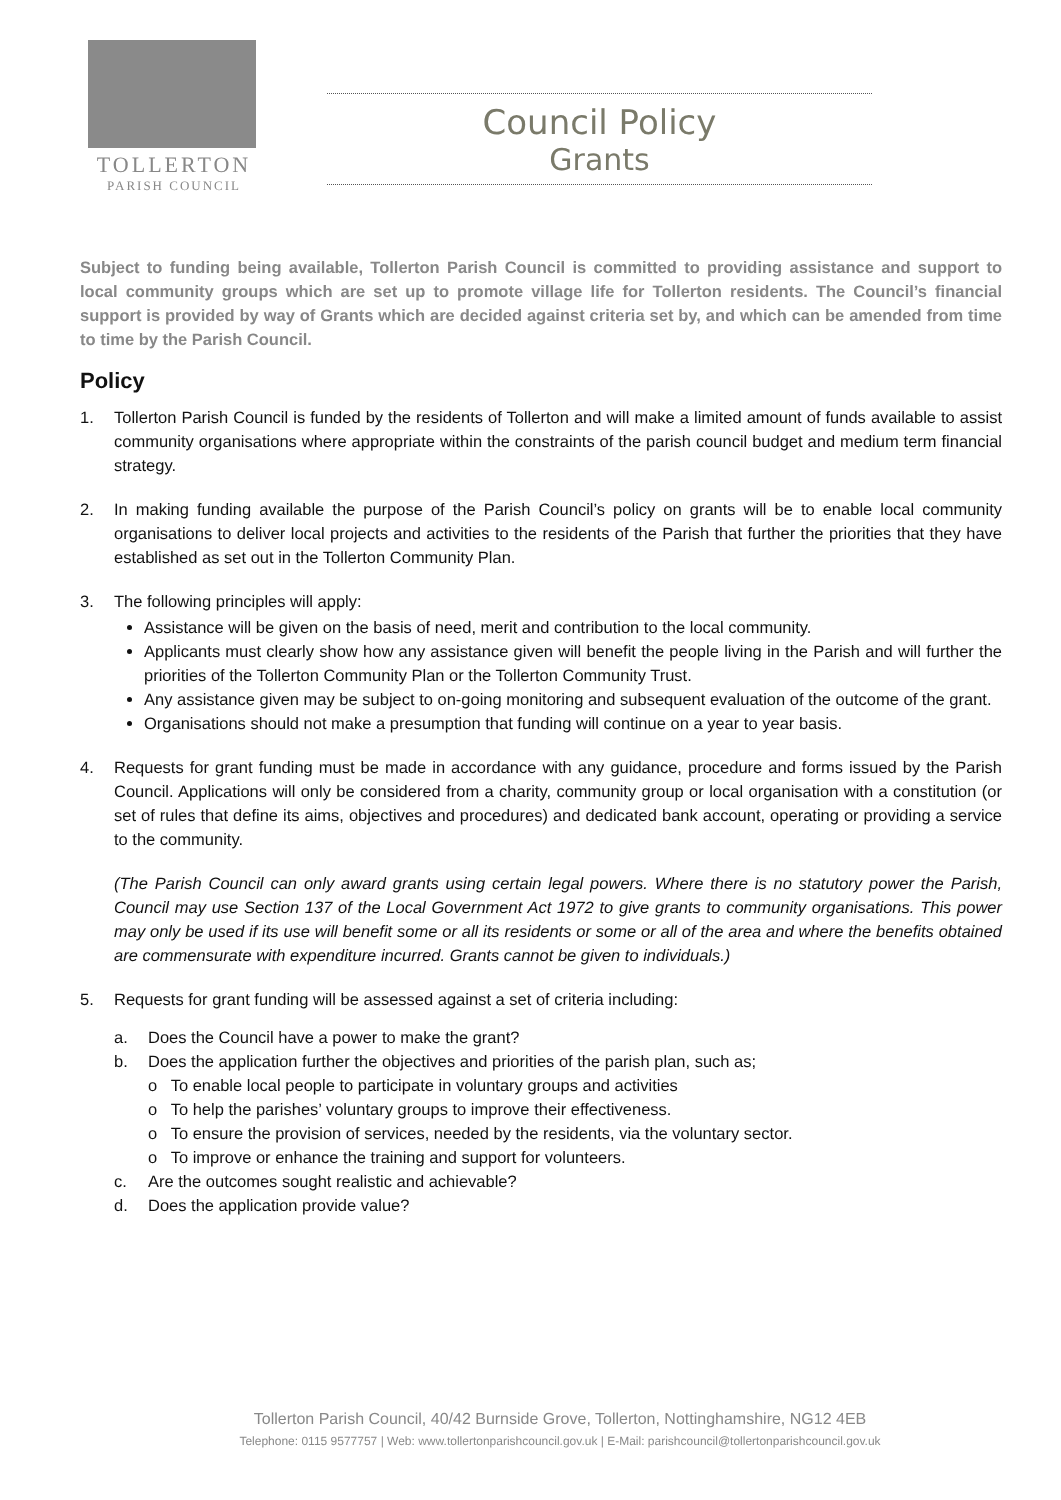TOLLERTON
PARISH COUNCIL
Council Policy
Grants
Subject to funding being available, Tollerton Parish Council is committed to providing assistance and support to local community groups which are set up to promote village life for Tollerton residents. The Council’s financial support is provided by way of Grants which are decided against criteria set by, and which can be amended from time to time by the Parish Council.
Policy
1. Tollerton Parish Council is funded by the residents of Tollerton and will make a limited amount of funds available to assist community organisations where appropriate within the constraints of the parish council budget and medium term financial strategy.
2. In making funding available the purpose of the Parish Council’s policy on grants will be to enable local community organisations to deliver local projects and activities to the residents of the Parish that further the priorities that they have established as set out in the Tollerton Community Plan.
3. The following principles will apply:
Assistance will be given on the basis of need, merit and contribution to the local community.
Applicants must clearly show how any assistance given will benefit the people living in the Parish and will further the priorities of the Tollerton Community Plan or the Tollerton Community Trust.
Any assistance given may be subject to on-going monitoring and subsequent evaluation of the outcome of the grant.
Organisations should not make a presumption that funding will continue on a year to year basis.
4. Requests for grant funding must be made in accordance with any guidance, procedure and forms issued by the Parish Council. Applications will only be considered from a charity, community group or local organisation with a constitution (or set of rules that define its aims, objectives and procedures) and dedicated bank account, operating or providing a service to the community.
(The Parish Council can only award grants using certain legal powers. Where there is no statutory power the Parish, Council may use Section 137 of the Local Government Act 1972 to give grants to community organisations. This power may only be used if its use will benefit some or all its residents or some or all of the area and where the benefits obtained are commensurate with expenditure incurred. Grants cannot be given to individuals.)
5. Requests for grant funding will be assessed against a set of criteria including:
a. Does the Council have a power to make the grant?
b. Does the application further the objectives and priorities of the parish plan, such as;
o To enable local people to participate in voluntary groups and activities
o To help the parishes’ voluntary groups to improve their effectiveness.
o To ensure the provision of services, needed by the residents, via the voluntary sector.
o To improve or enhance the training and support for volunteers.
c. Are the outcomes sought realistic and achievable?
d. Does the application provide value?
Tollerton Parish Council, 40/42 Burnside Grove, Tollerton, Nottinghamshire, NG12 4EB
Telephone: 0115 9577757 | Web: www.tollertonparishcouncil.gov.uk | E-Mail: parishcouncil@tollertonparishcouncil.gov.uk